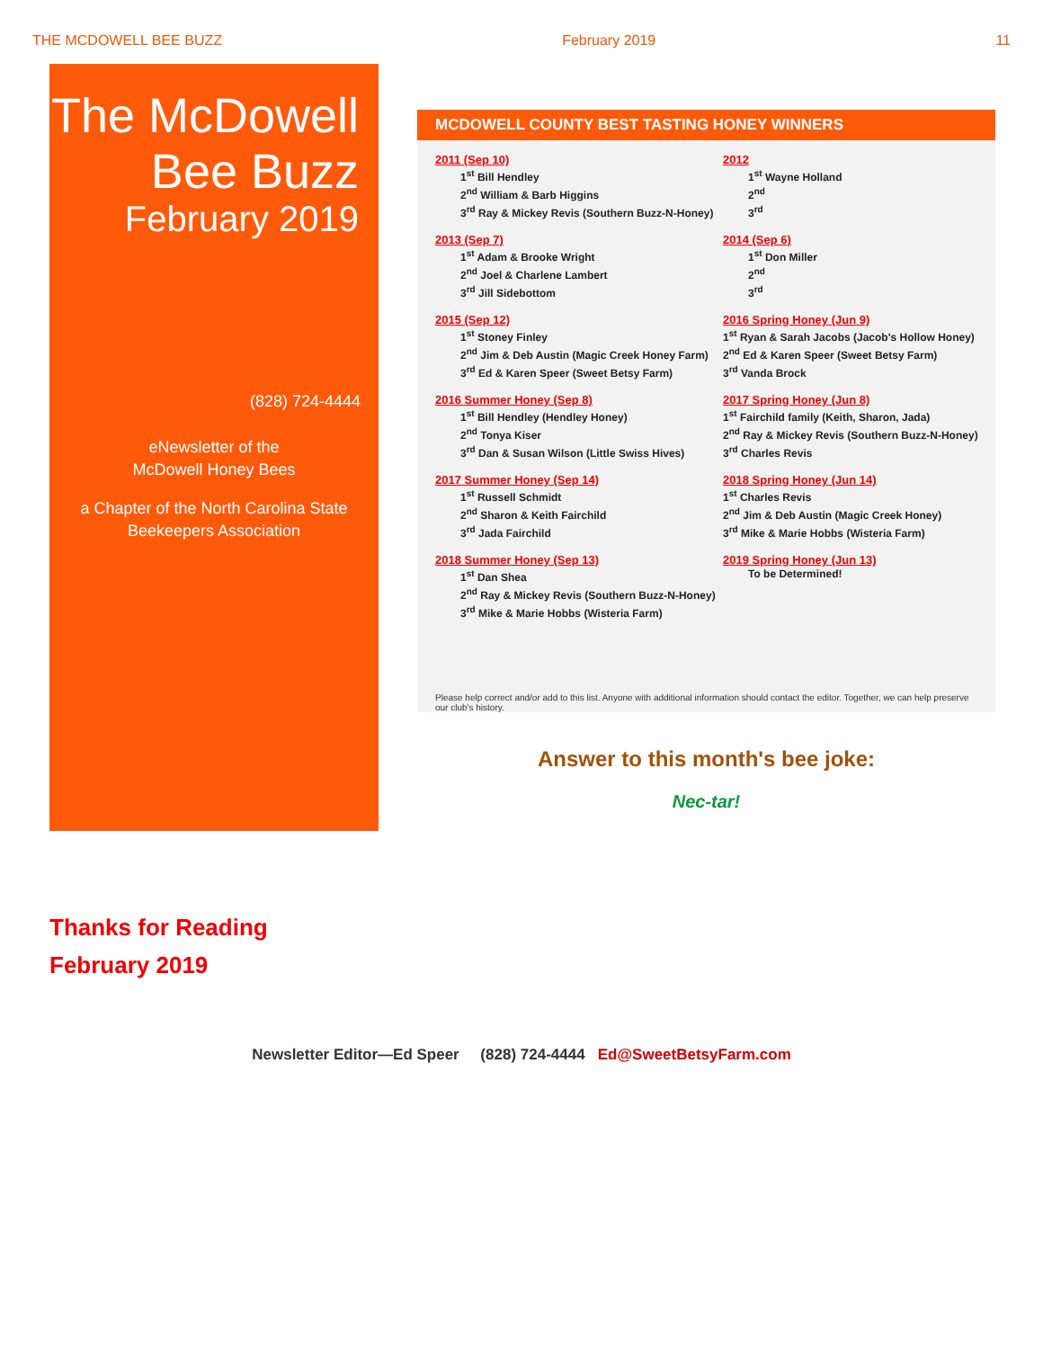THE MCDOWELL BEE BUZZ February 2019 11
The McDowell Bee Buzz
February 2019
(828) 724-4444
eNewsletter of the
McDowell Honey Bees
a Chapter of the North Carolina State
Beekeepers Association
MCDOWELL COUNTY BEST TASTING HONEY WINNERS
2011 (Sep 10)
1<sup>st</sup> Bill Hendley
2<sup>nd</sup> William & Barb Higgins
3<sup>rd</sup> Ray & Mickey Revis (Southern Buzz-N-Honey)
2012
1<sup>st</sup> Wayne Holland
2<sup>nd</sup>
3<sup>rd</sup>
2013 (Sep 7)
1<sup>st</sup> Adam & Brooke Wright
2<sup>nd</sup> Joel & Charlene Lambert
3<sup>rd</sup> Jill Sidebottom
2014 (Sep 6)
1<sup>st</sup> Don Miller
2<sup>nd</sup>
3<sup>rd</sup>
2015 (Sep 12)
1<sup>st</sup> Stoney Finley
2<sup>nd</sup> Jim & Deb Austin (Magic Creek Honey Farm)
3<sup>rd</sup> Ed & Karen Speer (Sweet Betsy Farm)
2016 Spring Honey (Jun 9)
1<sup>st</sup> Ryan & Sarah Jacobs (Jacob's Hollow Honey)
2<sup>nd</sup> Ed & Karen Speer (Sweet Betsy Farm)
3<sup>rd</sup> Vanda Brock
2016 Summer Honey (Sep 8)
1<sup>st</sup> Bill Hendley (Hendley Honey)
2<sup>nd</sup> Tonya Kiser
3<sup>rd</sup> Dan & Susan Wilson (Little Swiss Hives)
2017 Spring Honey (Jun 8)
1<sup>st</sup> Fairchild family (Keith, Sharon, Jada)
2<sup>nd</sup> Ray & Mickey Revis (Southern Buzz-N-Honey)
3<sup>rd</sup> Charles Revis
2017 Summer Honey (Sep 14)
1<sup>st</sup> Russell Schmidt
2<sup>nd</sup> Sharon & Keith Fairchild
3<sup>rd</sup> Jada Fairchild
2018 Spring Honey (Jun 14)
1<sup>st</sup> Charles Revis
2<sup>nd</sup> Jim & Deb Austin (Magic Creek Honey)
3<sup>rd</sup> Mike & Marie Hobbs (Wisteria Farm)
2018 Summer Honey (Sep 13)
1<sup>st</sup> Dan Shea
2<sup>nd</sup> Ray & Mickey Revis (Southern Buzz-N-Honey)
3<sup>rd</sup> Mike & Marie Hobbs (Wisteria Farm)
2019 Spring Honey (Jun 13)
To be Determined!
Please help correct and/or add to this list. Anyone with additional information should contact the editor. Together, we can help preserve our club's history.
Answer to this month's bee joke:
Nec-tar!
Thanks for Reading
February 2019
Newsletter Editor—Ed Speer (828) 724-4444 Ed@SweetBetsyFarm.com